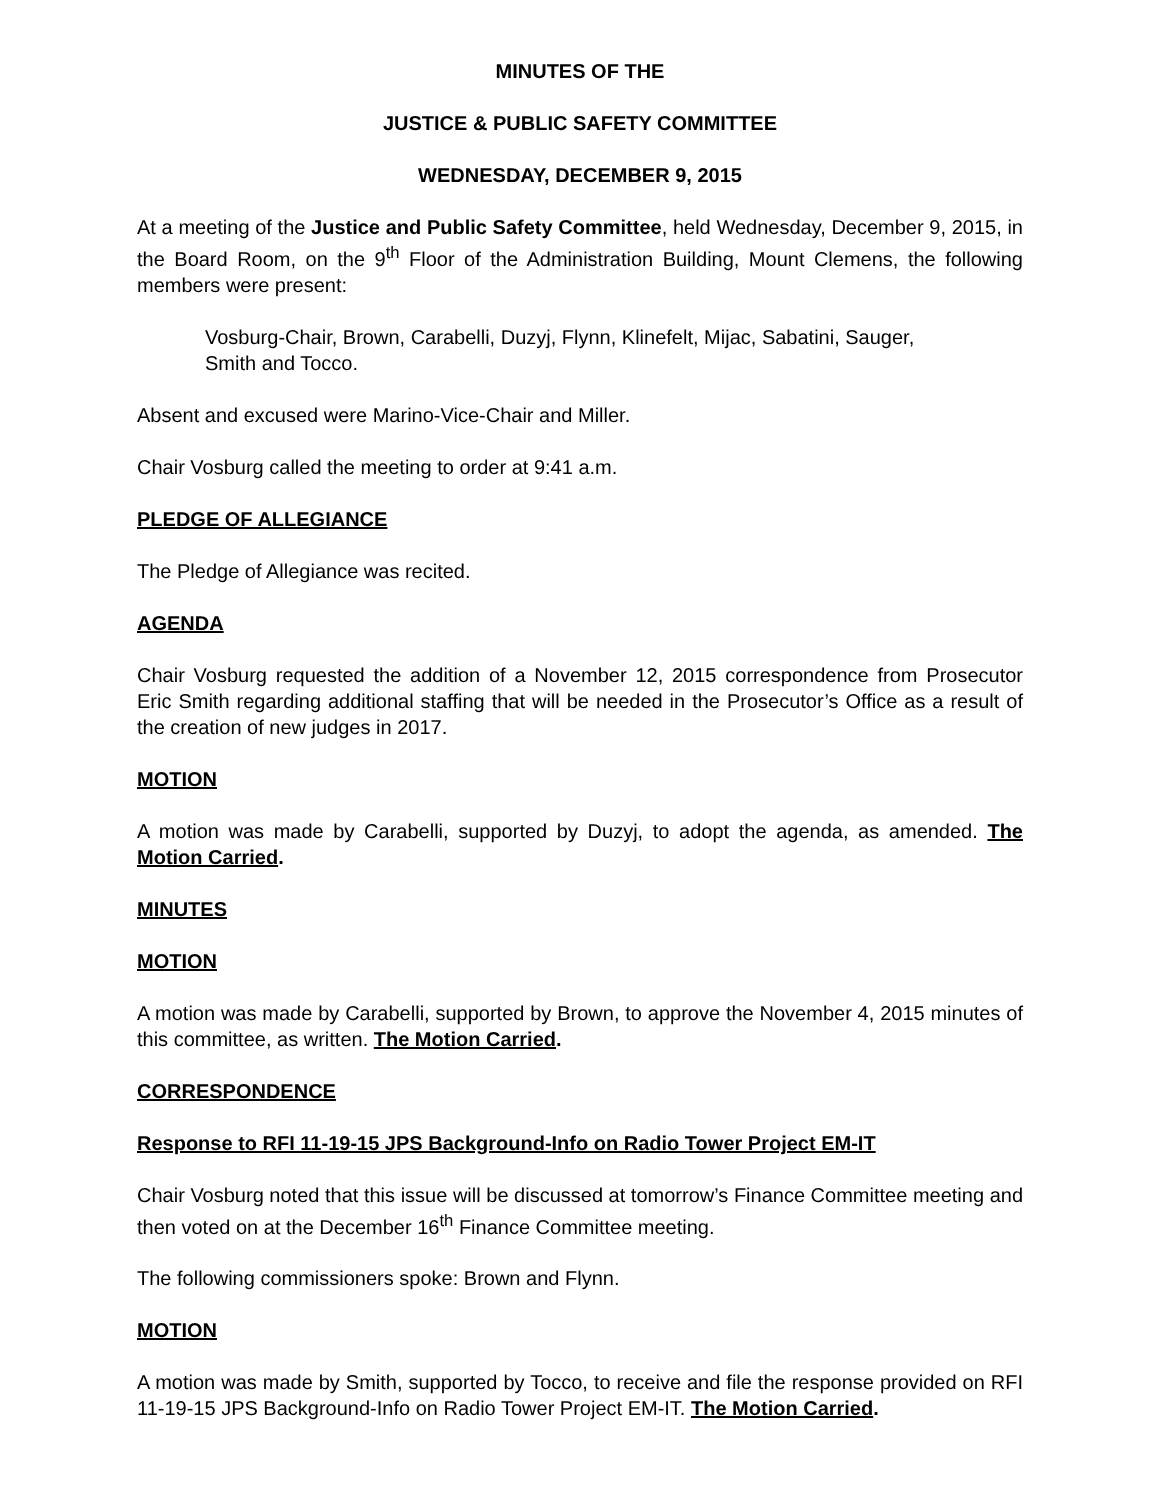MINUTES OF THE
JUSTICE & PUBLIC SAFETY COMMITTEE
WEDNESDAY, DECEMBER 9, 2015
At a meeting of the Justice and Public Safety Committee, held Wednesday, December 9, 2015, in the Board Room, on the 9<sup>th</sup> Floor of the Administration Building, Mount Clemens, the following members were present:
Vosburg-Chair, Brown, Carabelli, Duzyj, Flynn, Klinefelt, Mijac, Sabatini, Sauger, Smith and Tocco.
Absent and excused were Marino-Vice-Chair and Miller.
Chair Vosburg called the meeting to order at 9:41 a.m.
PLEDGE OF ALLEGIANCE
The Pledge of Allegiance was recited.
AGENDA
Chair Vosburg requested the addition of a November 12, 2015 correspondence from Prosecutor Eric Smith regarding additional staffing that will be needed in the Prosecutor’s Office as a result of the creation of new judges in 2017.
MOTION
A motion was made by Carabelli, supported by Duzyj, to adopt the agenda, as amended. The Motion Carried.
MINUTES
MOTION
A motion was made by Carabelli, supported by Brown, to approve the November 4, 2015 minutes of this committee, as written. The Motion Carried.
CORRESPONDENCE
Response to RFI 11-19-15 JPS Background-Info on Radio Tower Project EM-IT
Chair Vosburg noted that this issue will be discussed at tomorrow’s Finance Committee meeting and then voted on at the December 16<sup>th</sup> Finance Committee meeting.
The following commissioners spoke: Brown and Flynn.
MOTION
A motion was made by Smith, supported by Tocco, to receive and file the response provided on RFI 11-19-15 JPS Background-Info on Radio Tower Project EM-IT. The Motion Carried.